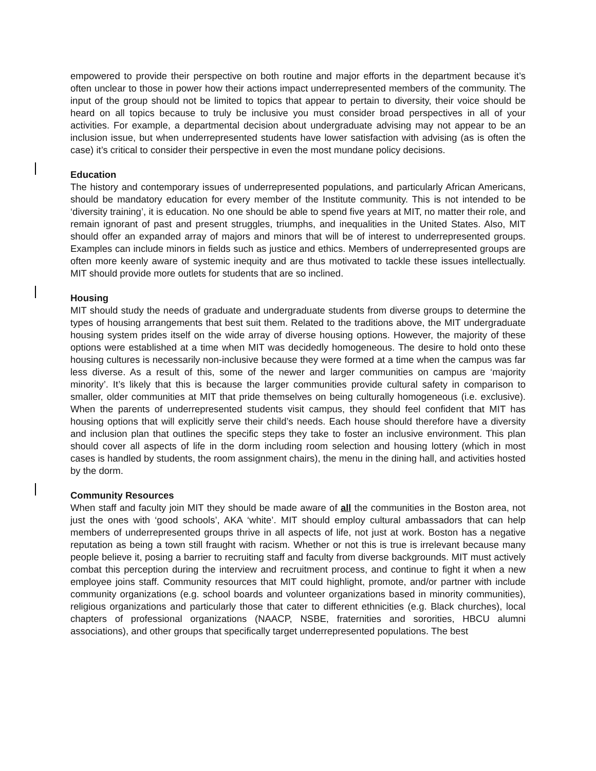empowered to provide their perspective on both routine and major efforts in the department because it’s often unclear to those in power how their actions impact underrepresented members of the community. The input of the group should not be limited to topics that appear to pertain to diversity, their voice should be heard on all topics because to truly be inclusive you must consider broad perspectives in all of your activities. For example, a departmental decision about undergraduate advising may not appear to be an inclusion issue, but when underrepresented students have lower satisfaction with advising (as is often the case) it’s critical to consider their perspective in even the most mundane policy decisions.
Education
The history and contemporary issues of underrepresented populations, and particularly African Americans, should be mandatory education for every member of the Institute community. This is not intended to be ‘diversity training’, it is education. No one should be able to spend five years at MIT, no matter their role, and remain ignorant of past and present struggles, triumphs, and inequalities in the United States. Also, MIT should offer an expanded array of majors and minors that will be of interest to underrepresented groups. Examples can include minors in fields such as justice and ethics. Members of underrepresented groups are often more keenly aware of systemic inequity and are thus motivated to tackle these issues intellectually. MIT should provide more outlets for students that are so inclined.
Housing
MIT should study the needs of graduate and undergraduate students from diverse groups to determine the types of housing arrangements that best suit them. Related to the traditions above, the MIT undergraduate housing system prides itself on the wide array of diverse housing options. However, the majority of these options were established at a time when MIT was decidedly homogeneous. The desire to hold onto these housing cultures is necessarily non-inclusive because they were formed at a time when the campus was far less diverse. As a result of this, some of the newer and larger communities on campus are ‘majority minority’. It’s likely that this is because the larger communities provide cultural safety in comparison to smaller, older communities at MIT that pride themselves on being culturally homogeneous (i.e. exclusive). When the parents of underrepresented students visit campus, they should feel confident that MIT has housing options that will explicitly serve their child’s needs. Each house should therefore have a diversity and inclusion plan that outlines the specific steps they take to foster an inclusive environment. This plan should cover all aspects of life in the dorm including room selection and housing lottery (which in most cases is handled by students, the room assignment chairs), the menu in the dining hall, and activities hosted by the dorm.
Community Resources
When staff and faculty join MIT they should be made aware of all the communities in the Boston area, not just the ones with ‘good schools’, AKA ‘white’. MIT should employ cultural ambassadors that can help members of underrepresented groups thrive in all aspects of life, not just at work. Boston has a negative reputation as being a town still fraught with racism. Whether or not this is true is irrelevant because many people believe it, posing a barrier to recruiting staff and faculty from diverse backgrounds. MIT must actively combat this perception during the interview and recruitment process, and continue to fight it when a new employee joins staff. Community resources that MIT could highlight, promote, and/or partner with include community organizations (e.g. school boards and volunteer organizations based in minority communities), religious organizations and particularly those that cater to different ethnicities (e.g. Black churches), local chapters of professional organizations (NAACP, NSBE, fraternities and sororities, HBCU alumni associations), and other groups that specifically target underrepresented populations. The best